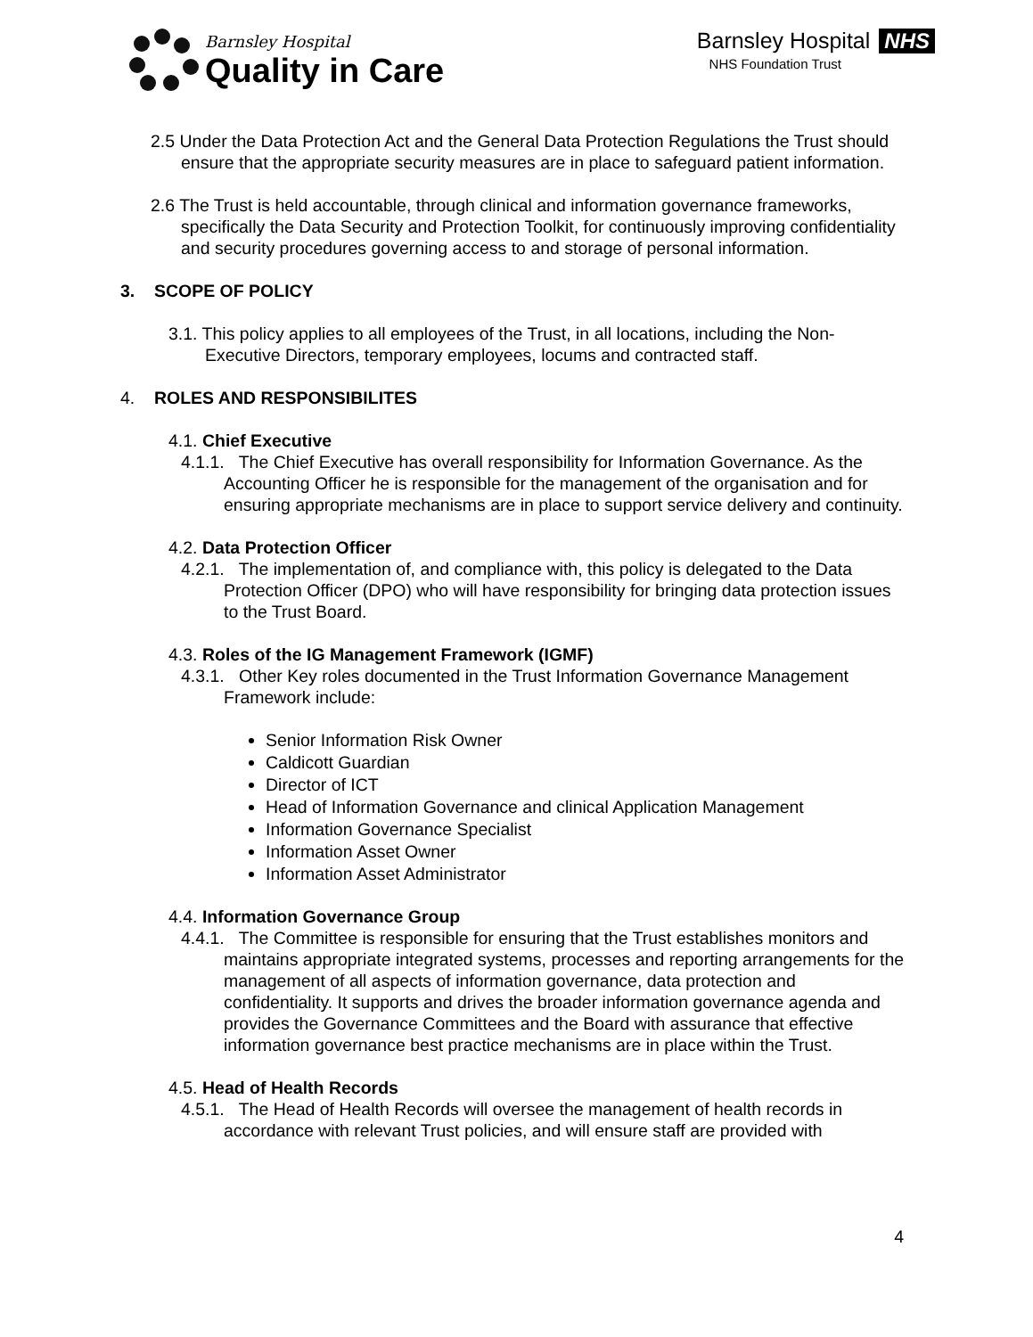Barnsley Hospital
Quality in Care
Barnsley Hospital NHS
NHS Foundation Trust
2.5 Under the Data Protection Act and the General Data Protection Regulations the Trust should ensure that the appropriate security measures are in place to safeguard patient information.
2.6 The Trust is held accountable, through clinical and information governance frameworks, specifically the Data Security and Protection Toolkit, for continuously improving confidentiality and security procedures governing access to and storage of personal information.
3. SCOPE OF POLICY
3.1. This policy applies to all employees of the Trust, in all locations, including the Non-Executive Directors, temporary employees, locums and contracted staff.
4. ROLES AND RESPONSIBILITES
4.1. Chief Executive
4.1.1. The Chief Executive has overall responsibility for Information Governance. As the Accounting Officer he is responsible for the management of the organisation and for ensuring appropriate mechanisms are in place to support service delivery and continuity.
4.2. Data Protection Officer
4.2.1. The implementation of, and compliance with, this policy is delegated to the Data Protection Officer (DPO) who will have responsibility for bringing data protection issues to the Trust Board.
4.3. Roles of the IG Management Framework (IGMF)
4.3.1. Other Key roles documented in the Trust Information Governance Management Framework include:
Senior Information Risk Owner
Caldicott Guardian
Director of ICT
Head of Information Governance and clinical Application Management
Information Governance Specialist
Information Asset Owner
Information Asset Administrator
4.4. Information Governance Group
4.4.1. The Committee is responsible for ensuring that the Trust establishes monitors and maintains appropriate integrated systems, processes and reporting arrangements for the management of all aspects of information governance, data protection and confidentiality. It supports and drives the broader information governance agenda and provides the Governance Committees and the Board with assurance that effective information governance best practice mechanisms are in place within the Trust.
4.5. Head of Health Records
4.5.1. The Head of Health Records will oversee the management of health records in accordance with relevant Trust policies, and will ensure staff are provided with
4